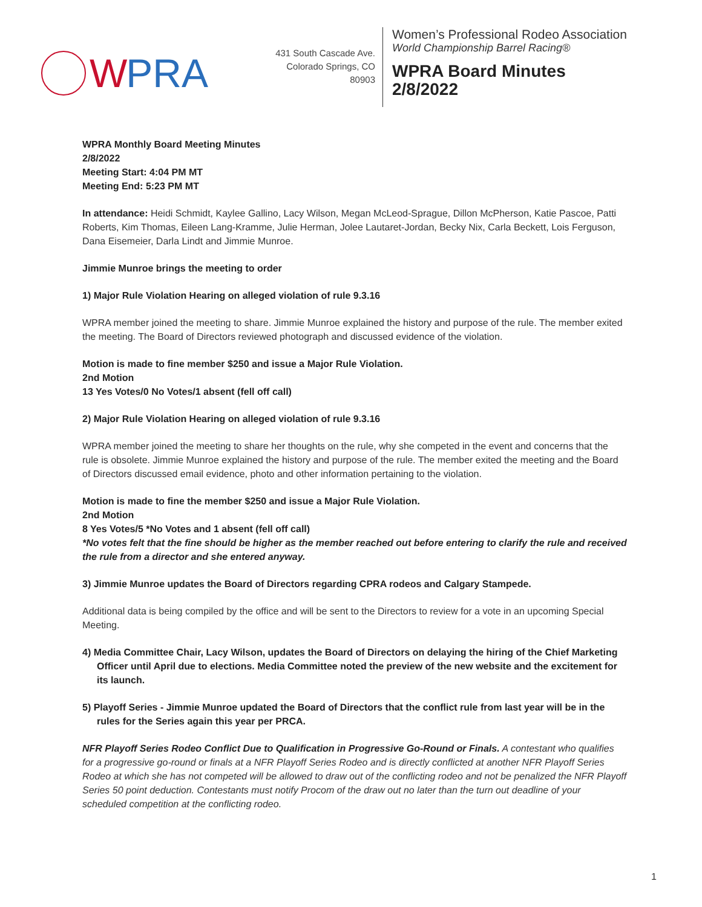W PRA
431 South Cascade Ave.
Colorado Springs, CO 80903
Women’s Professional Rodeo Association
World Championship Barrel Racing®
WPRA Board Minutes
2/8/2022
WPRA Monthly Board Meeting Minutes
2/8/2022
Meeting Start: 4:04 PM MT
Meeting End: 5:23 PM MT
In attendance: Heidi Schmidt, Kaylee Gallino, Lacy Wilson, Megan McLeod-Sprague, Dillon McPherson, Katie Pascoe, Patti Roberts, Kim Thomas, Eileen Lang-Kramme, Julie Herman, Jolee Lautaret-Jordan, Becky Nix, Carla Beckett, Lois Ferguson, Dana Eisemeier, Darla Lindt and Jimmie Munroe.
Jimmie Munroe brings the meeting to order
1) Major Rule Violation Hearing on alleged violation of rule 9.3.16
WPRA member joined the meeting to share. Jimmie Munroe explained the history and purpose of the rule. The member exited the meeting. The Board of Directors reviewed photograph and discussed evidence of the violation.
Motion is made to fine member $250 and issue a Major Rule Violation.
2nd Motion
13 Yes Votes/0 No Votes/1 absent (fell off call)
2) Major Rule Violation Hearing on alleged violation of rule 9.3.16
WPRA member joined the meeting to share her thoughts on the rule, why she competed in the event and concerns that the rule is obsolete. Jimmie Munroe explained the history and purpose of the rule. The member exited the meeting and the Board of Directors discussed email evidence, photo and other information pertaining to the violation.
Motion is made to fine the member $250 and issue a Major Rule Violation.
2nd Motion
8 Yes Votes/5 *No Votes and 1 absent (fell off call)
*No votes felt that the fine should be higher as the member reached out before entering to clarify the rule and received the rule from a director and she entered anyway.
3) Jimmie Munroe updates the Board of Directors regarding CPRA rodeos and Calgary Stampede.
Additional data is being compiled by the office and will be sent to the Directors to review for a vote in an upcoming Special Meeting.
4) Media Committee Chair, Lacy Wilson, updates the Board of Directors on delaying the hiring of the Chief Marketing Officer until April due to elections. Media Committee noted the preview of the new website and the excitement for its launch.
5) Playoff Series - Jimmie Munroe updated the Board of Directors that the conflict rule from last year will be in the rules for the Series again this year per PRCA.
NFR Playoff Series Rodeo Conflict Due to Qualification in Progressive Go-Round or Finals. A contestant who qualifies for a progressive go-round or finals at a NFR Playoff Series Rodeo and is directly conflicted at another NFR Playoff Series Rodeo at which she has not competed will be allowed to draw out of the conflicting rodeo and not be penalized the NFR Playoff Series 50 point deduction. Contestants must notify Procom of the draw out no later than the turn out deadline of your scheduled competition at the conflicting rodeo.
1